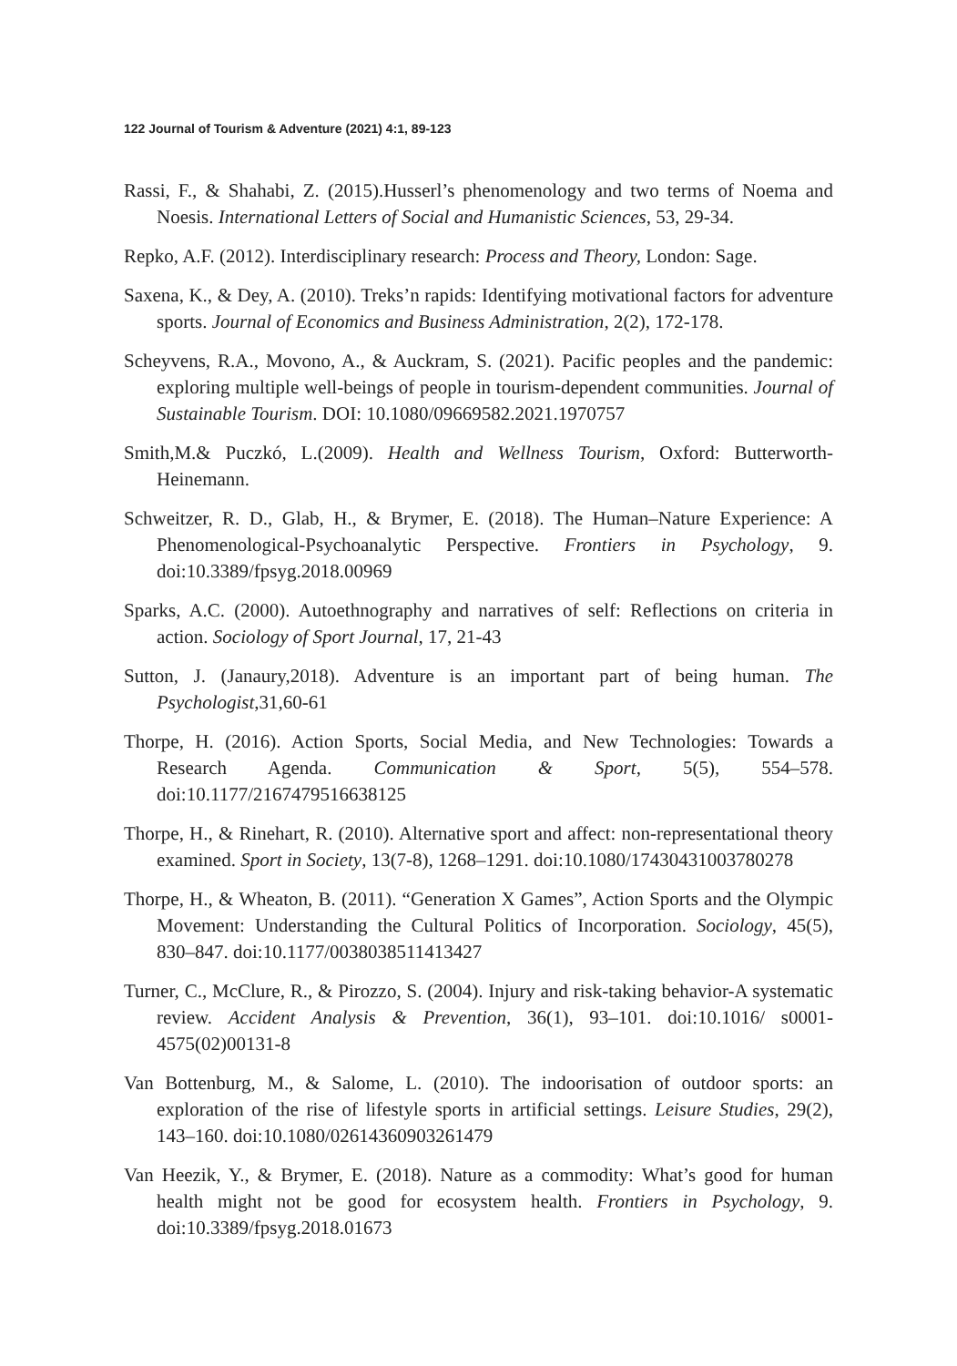122 Journal of Tourism & Adventure (2021) 4:1, 89-123
Rassi, F., & Shahabi, Z. (2015).Husserl’s phenomenology and two terms of Noema and Noesis. International Letters of Social and Humanistic Sciences, 53, 29-34.
Repko, A.F. (2012). Interdisciplinary research: Process and Theory, London: Sage.
Saxena, K., & Dey, A. (2010). Treks’n rapids: Identifying motivational factors for adventure sports. Journal of Economics and Business Administration, 2(2), 172-178.
Scheyvens, R.A., Movono, A., & Auckram, S. (2021). Pacific peoples and the pandemic: exploring multiple well-beings of people in tourism-dependent communities. Journal of Sustainable Tourism. DOI: 10.1080/09669582.2021.1970757
Smith,M.& Puczkó, L.(2009). Health and Wellness Tourism, Oxford: Butterworth-Heinemann.
Schweitzer, R. D., Glab, H., & Brymer, E. (2018). The Human–Nature Experience: A Phenomenological-Psychoanalytic Perspective. Frontiers in Psychology, 9. doi:10.3389/fpsyg.2018.00969
Sparks, A.C. (2000). Autoethnography and narratives of self: Reflections on criteria in action. Sociology of Sport Journal, 17, 21-43
Sutton, J. (Janaury,2018). Adventure is an important part of being human. The Psychologist,31,60-61
Thorpe, H. (2016). Action Sports, Social Media, and New Technologies: Towards a Research Agenda. Communication & Sport, 5(5), 554–578. doi:10.1177/2167479516638125
Thorpe, H., & Rinehart, R. (2010). Alternative sport and affect: non-representational theory examined. Sport in Society, 13(7-8), 1268–1291. doi:10.1080/17430431003780278
Thorpe, H., & Wheaton, B. (2011). “Generation X Games”, Action Sports and the Olympic Movement: Understanding the Cultural Politics of Incorporation. Sociology, 45(5), 830–847. doi:10.1177/0038038511413427
Turner, C., McClure, R., & Pirozzo, S. (2004). Injury and risk-taking behavior-A systematic review. Accident Analysis & Prevention, 36(1), 93–101. doi:10.1016/ s0001-4575(02)00131-8
Van Bottenburg, M., & Salome, L. (2010). The indoorisation of outdoor sports: an exploration of the rise of lifestyle sports in artificial settings. Leisure Studies, 29(2), 143–160. doi:10.1080/02614360903261479
Van Heezik, Y., & Brymer, E. (2018). Nature as a commodity: What’s good for human health might not be good for ecosystem health. Frontiers in Psychology, 9. doi:10.3389/fpsyg.2018.01673